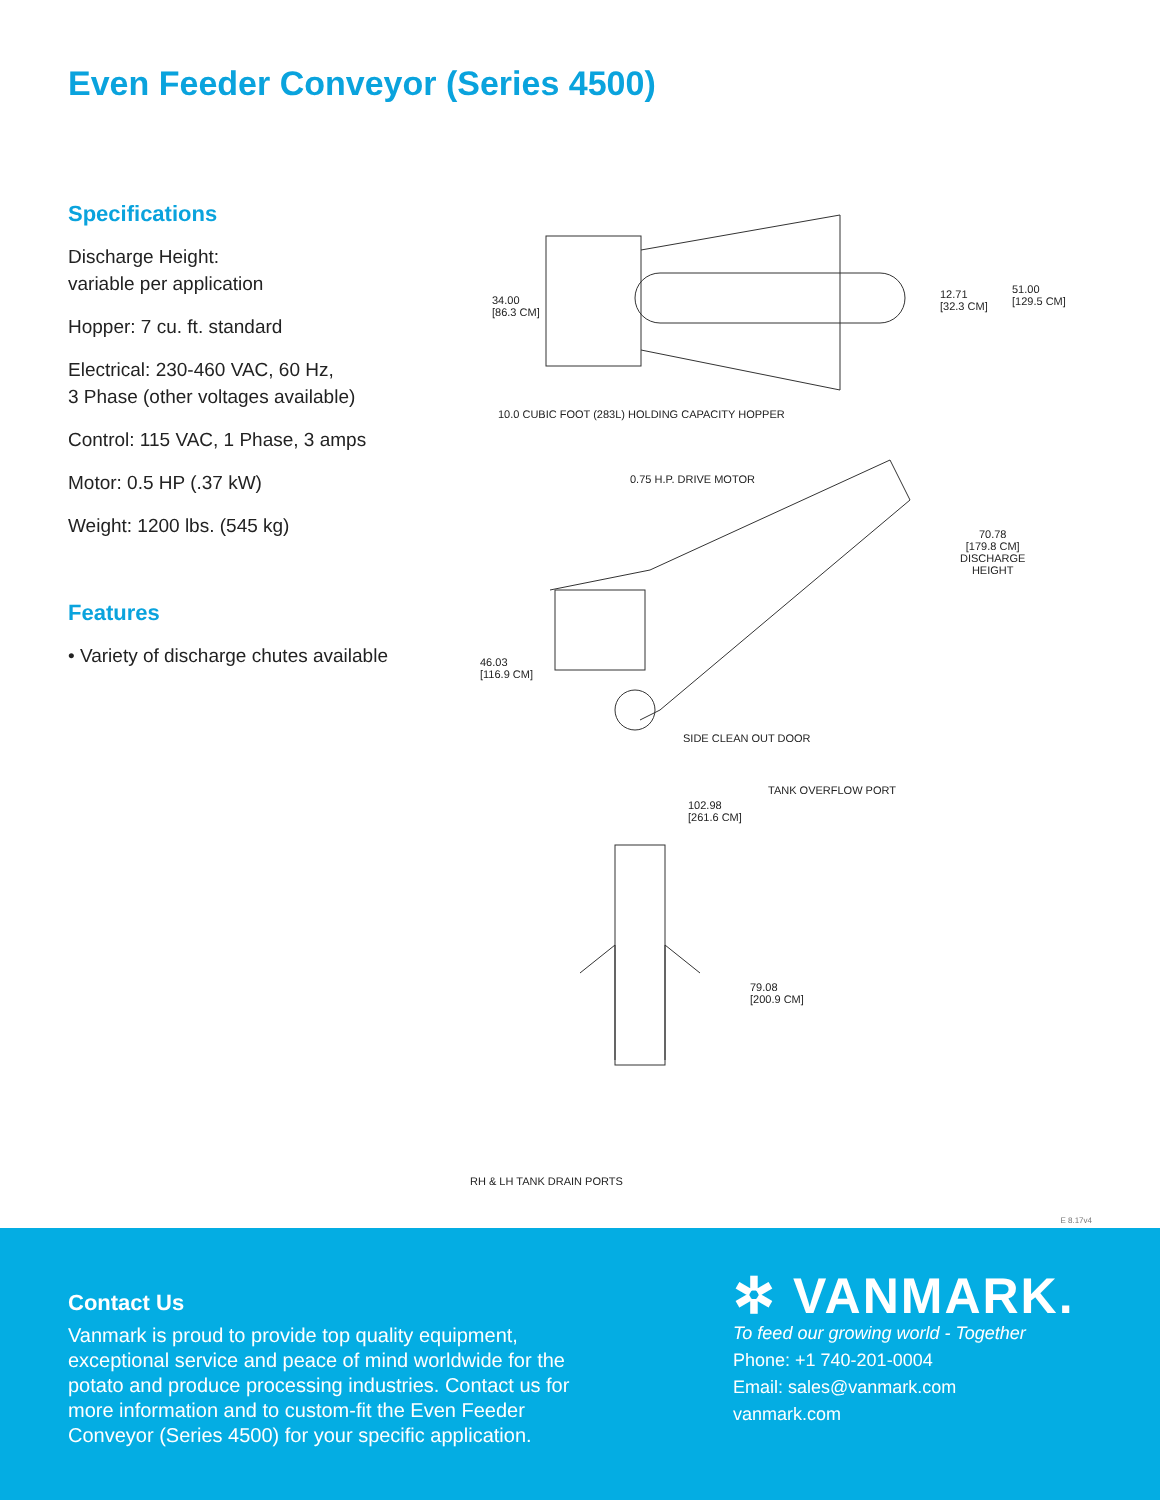Even Feeder Conveyor (Series 4500)
Specifications
Discharge Height:
variable per application
Hopper: 7 cu. ft. standard
Electrical: 230-460 VAC, 60 Hz,
3 Phase (other voltages available)
Control: 115 VAC, 1 Phase, 3 amps
Motor: 0.5 HP (.37 kW)
Weight: 1200 lbs. (545 kg)
Features
• Variety of discharge chutes available
34.00
[86.3 CM]
12.71
[32.3 CM]
51.00
[129.5 CM]
10.0 CUBIC FOOT (283L) HOLDING CAPACITY HOPPER
0.75 H.P. DRIVE MOTOR
70.78
[179.8 CM]
DISCHARGE
HEIGHT
46.03
[116.9 CM]
SIDE CLEAN OUT DOOR
TANK OVERFLOW PORT
102.98
[261.6 CM]
79.08
[200.9 CM]
RH & LH TANK DRAIN PORTS
E 8.17v4
Contact Us
Vanmark is proud to provide top quality equipment, exceptional service and peace of mind worldwide for the potato and produce processing industries. Contact us for more information and to custom-fit the Even Feeder Conveyor (Series 4500) for your specific application.
✲ VANMARK.
To feed our growing world - Together
Phone: +1 740-201-0004
Email: sales@vanmark.com
vanmark.com